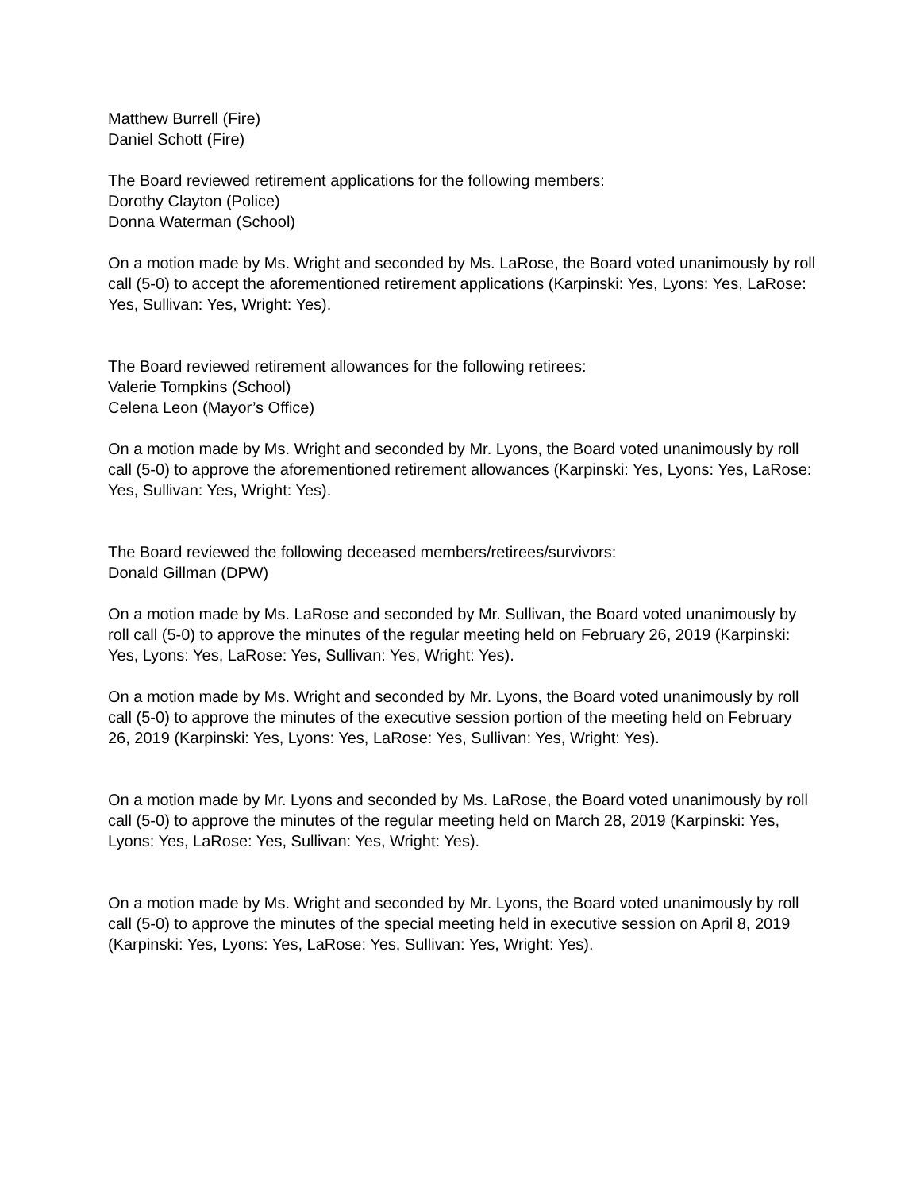Matthew Burrell (Fire)
Daniel Schott (Fire)
The Board reviewed retirement applications for the following members:
Dorothy Clayton (Police)
Donna Waterman (School)
On a motion made by Ms. Wright and seconded by Ms. LaRose, the Board voted unanimously by roll call (5-0) to accept the aforementioned retirement applications (Karpinski: Yes, Lyons: Yes, LaRose: Yes, Sullivan: Yes, Wright: Yes).
The Board reviewed retirement allowances for the following retirees:
Valerie Tompkins (School)
Celena Leon (Mayor’s Office)
On a motion made by Ms. Wright and seconded by Mr. Lyons, the Board voted unanimously by roll call (5-0) to approve the aforementioned retirement allowances (Karpinski: Yes, Lyons: Yes, LaRose: Yes, Sullivan: Yes, Wright: Yes).
The Board reviewed the following deceased members/retirees/survivors:
Donald Gillman (DPW)
On a motion made by Ms. LaRose and seconded by Mr. Sullivan, the Board voted unanimously by roll call (5-0) to approve the minutes of the regular meeting held on February 26, 2019 (Karpinski: Yes, Lyons: Yes, LaRose: Yes, Sullivan: Yes, Wright: Yes).
On a motion made by Ms. Wright and seconded by Mr. Lyons, the Board voted unanimously by roll call (5-0) to approve the minutes of the executive session portion of the meeting held on February 26, 2019 (Karpinski: Yes, Lyons: Yes, LaRose: Yes, Sullivan: Yes, Wright: Yes).
On a motion made by Mr. Lyons and seconded by Ms. LaRose, the Board voted unanimously by roll call (5-0) to approve the minutes of the regular meeting held on March 28, 2019 (Karpinski: Yes, Lyons: Yes, LaRose: Yes, Sullivan: Yes, Wright: Yes).
On a motion made by Ms. Wright and seconded by Mr. Lyons, the Board voted unanimously by roll call (5-0) to approve the minutes of the special meeting held in executive session on April 8, 2019 (Karpinski: Yes, Lyons: Yes, LaRose: Yes, Sullivan: Yes, Wright: Yes).